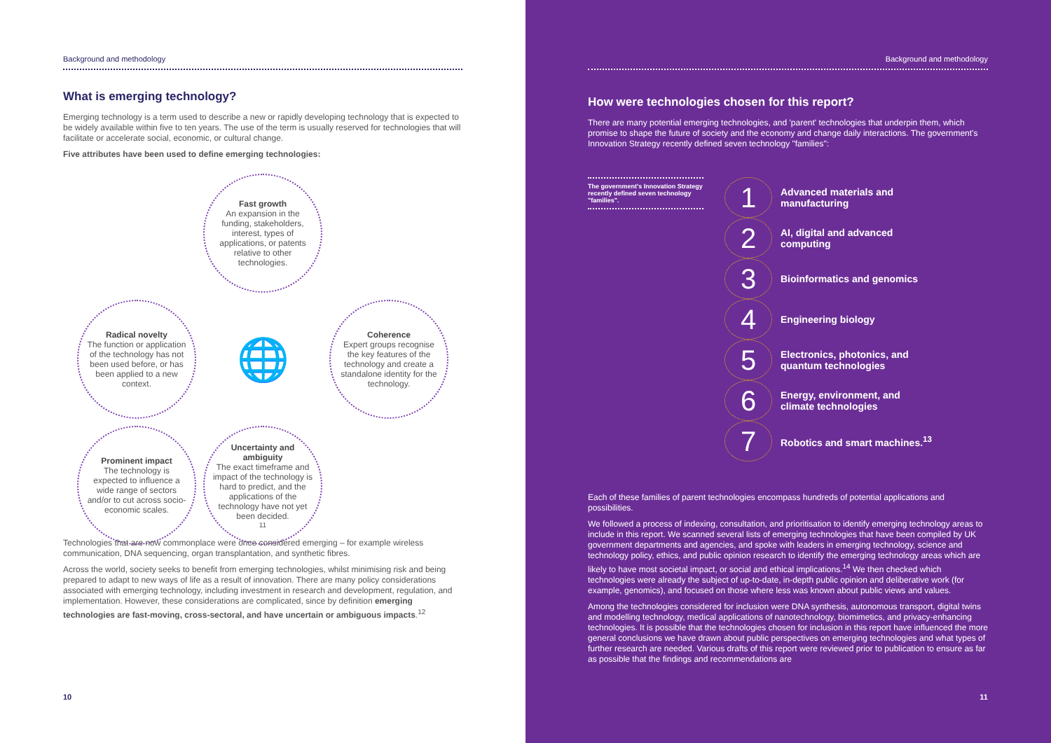Background and methodology
What is emerging technology?
Emerging technology is a term used to describe a new or rapidly developing technology that is expected to be widely available within five to ten years. The use of the term is usually reserved for technologies that will facilitate or accelerate social, economic, or cultural change.
Five attributes have been used to define emerging technologies:
Fast growth
An expansion in the funding, stakeholders, interest, types of applications, or patents relative to other technologies.
Radical novelty
The function or application of the technology has not been used before, or has been applied to a new context.
🌐
Coherence
Expert groups recognise the key features of the technology and create a standalone identity for the technology.
Prominent impact
The technology is expected to influence a wide range of sectors and/or to cut across socio-economic scales.
Uncertainty and ambiguity
The exact timeframe and impact of the technology is hard to predict, and the applications of the technology have not yet been decided.<sup>11</sup>
Technologies that are now commonplace were once considered emerging – for example wireless communication, DNA sequencing, organ transplantation, and synthetic fibres.
Across the world, society seeks to benefit from emerging technologies, whilst minimising risk and being prepared to adapt to new ways of life as a result of innovation. There are many policy considerations associated with emerging technology, including investment in research and development, regulation, and implementation. However, these considerations are complicated, since by definition emerging technologies are fast-moving, cross-sectoral, and have uncertain or ambiguous impacts.<sup>12</sup>
10
Background and methodology
How were technologies chosen for this report?
There are many potential emerging technologies, and 'parent' technologies that underpin them, which promise to shape the future of society and the economy and change daily interactions. The government's Innovation Strategy recently defined seven technology "families":
The government's Innovation Strategy recently defined seven technology "families".
1 Advanced materials and manufacturing
2 AI, digital and advanced computing
3 Bioinformatics and genomics
4 Engineering biology
5 Electronics, photonics, and quantum technologies
6 Energy, environment, and climate technologies
7 Robotics and smart machines.<sup>13</sup>
Each of these families of parent technologies encompass hundreds of potential applications and possibilities.
We followed a process of indexing, consultation, and prioritisation to identify emerging technology areas to include in this report. We scanned several lists of emerging technologies that have been compiled by UK government departments and agencies, and spoke with leaders in emerging technology, science and technology policy, ethics, and public opinion research to identify the emerging technology areas which are likely to have most societal impact, or social and ethical implications.<sup>14</sup> We then checked which technologies were already the subject of up-to-date, in-depth public opinion and deliberative work (for example, genomics), and focused on those where less was known about public views and values.
Among the technologies considered for inclusion were DNA synthesis, autonomous transport, digital twins and modelling technology, medical applications of nanotechnology, biomimetics, and privacy-enhancing technologies. It is possible that the technologies chosen for inclusion in this report have influenced the more general conclusions we have drawn about public perspectives on emerging technologies and what types of further research are needed. Various drafts of this report were reviewed prior to publication to ensure as far as possible that the findings and recommendations are
11